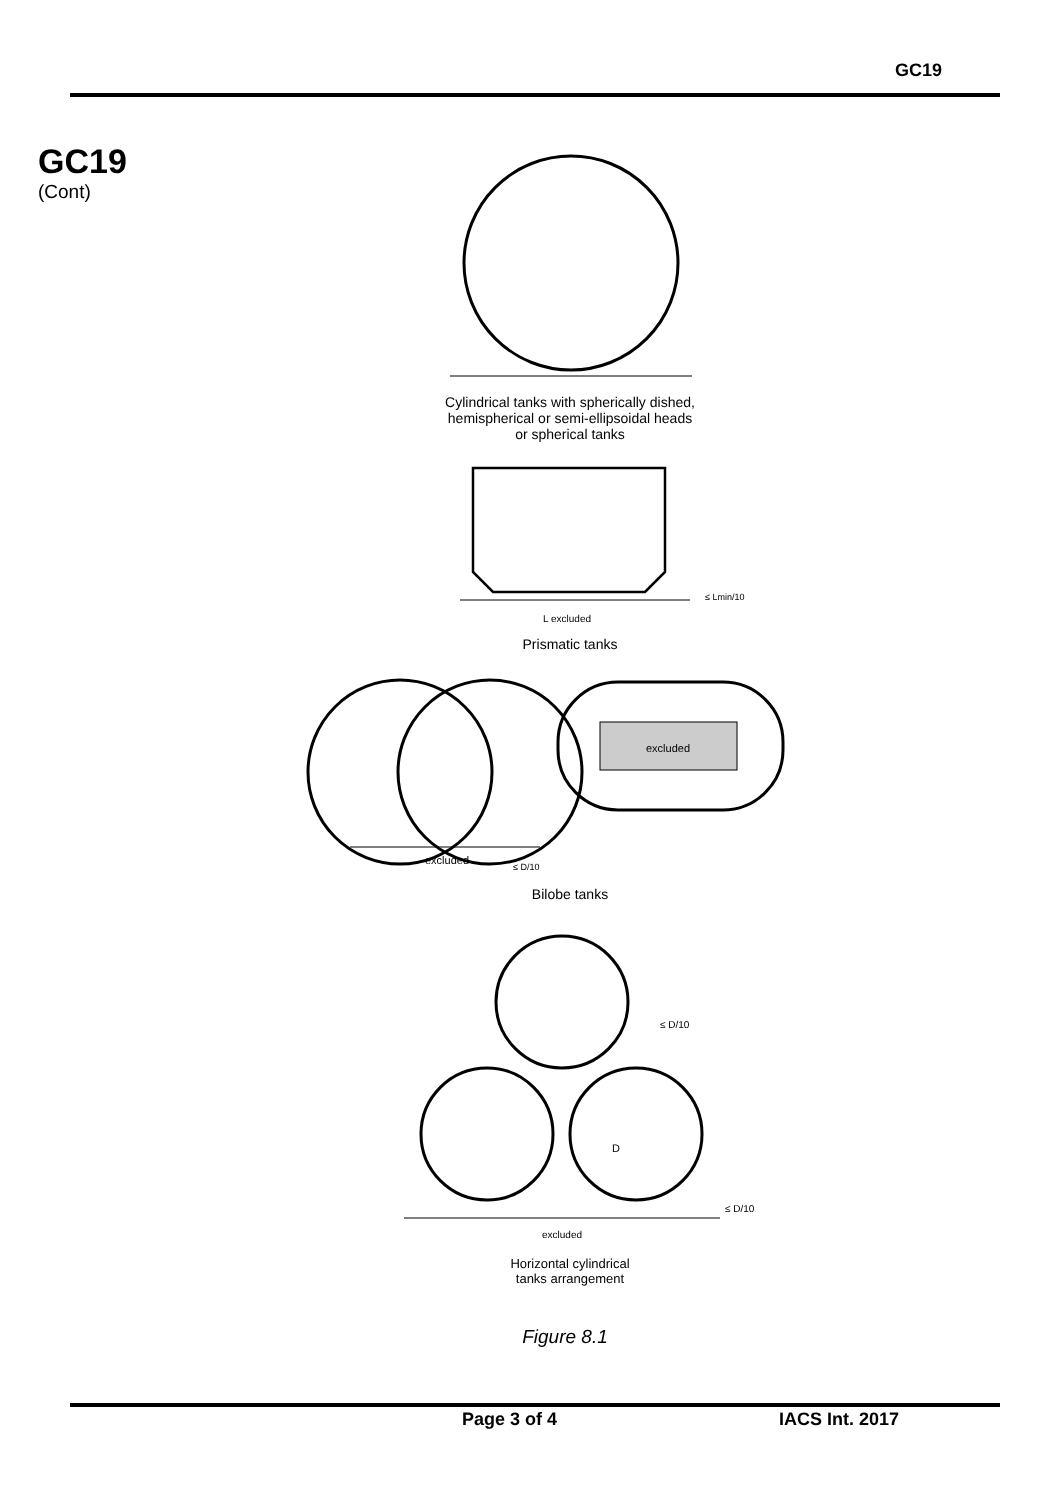GC19
GC19
(Cont)
Cylindrical tanks with spherically dished,
hemispherical or semi-ellipsoidal heads
or spherical tanks
≤ Lmin/10
L excluded
Prismatic tanks
excluded
excluded
≤ D/10
Bilobe tanks
≤ D/10
D
≤ D/10
excluded
Horizontal cylindrical
tanks arrangement
Figure 8.1
Page 3 of 4 IACS Int. 2017